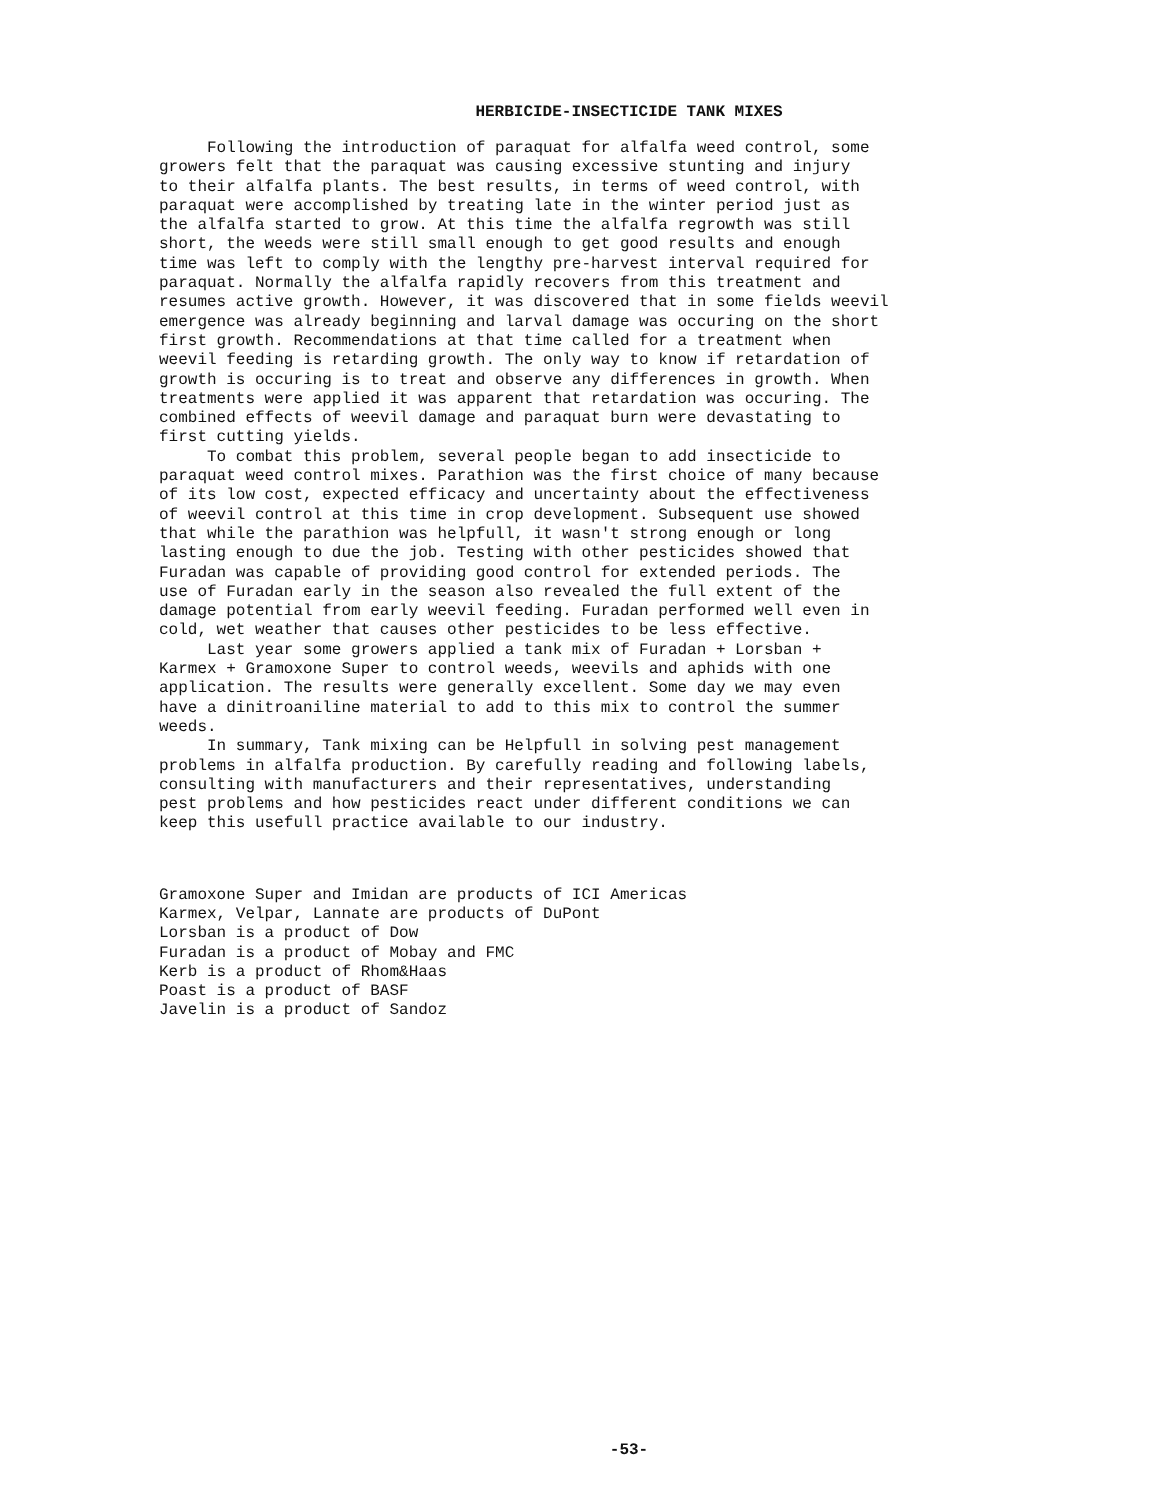HERBICIDE-INSECTICIDE TANK MIXES
Following the introduction of paraquat for alfalfa weed control, some growers felt that the paraquat was causing excessive stunting and injury to their alfalfa plants. The best results, in terms of weed control, with paraquat were accomplished by treating late in the winter period just as the alfalfa started to grow. At this time the alfalfa regrowth was still short, the weeds were still small enough to get good results and enough time was left to comply with the lengthy pre-harvest interval required for paraquat. Normally the alfalfa rapidly recovers from this treatment and resumes active growth. However, it was discovered that in some fields weevil emergence was already beginning and larval damage was occuring on the short first growth. Recommendations at that time called for a treatment when weevil feeding is retarding growth. The only way to know if retardation of growth is occuring is to treat and observe any differences in growth. When treatments were applied it was apparent that retardation was occuring. The combined effects of weevil damage and paraquat burn were devastating to first cutting yields. To combat this problem, several people began to add insecticide to paraquat weed control mixes. Parathion was the first choice of many because of its low cost, expected efficacy and uncertainty about the effectiveness of weevil control at this time in crop development. Subsequent use showed that while the parathion was helpfull, it wasn't strong enough or long lasting enough to due the job. Testing with other pesticides showed that Furadan was capable of providing good control for extended periods. The use of Furadan early in the season also revealed the full extent of the damage potential from early weevil feeding. Furadan performed well even in cold, wet weather that causes other pesticides to be less effective. Last year some growers applied a tank mix of Furadan + Lorsban + Karmex + Gramoxone Super to control weeds, weevils and aphids with one application. The results were generally excellent. Some day we may even have a dinitroaniline material to add to this mix to control the summer weeds. In summary, Tank mixing can be Helpfull in solving pest management problems in alfalfa production. By carefully reading and following labels, consulting with manufacturers and their representatives, understanding pest problems and how pesticides react under different conditions we can keep this usefull practice available to our industry.
Gramoxone Super and Imidan are products of ICI Americas Karmex, Velpar, Lannate are products of DuPont Lorsban is a product of Dow Furadan is a product of Mobay and FMC Kerb is a product of Rhom&Haas Poast is a product of BASF Javelin is a product of Sandoz
-53-